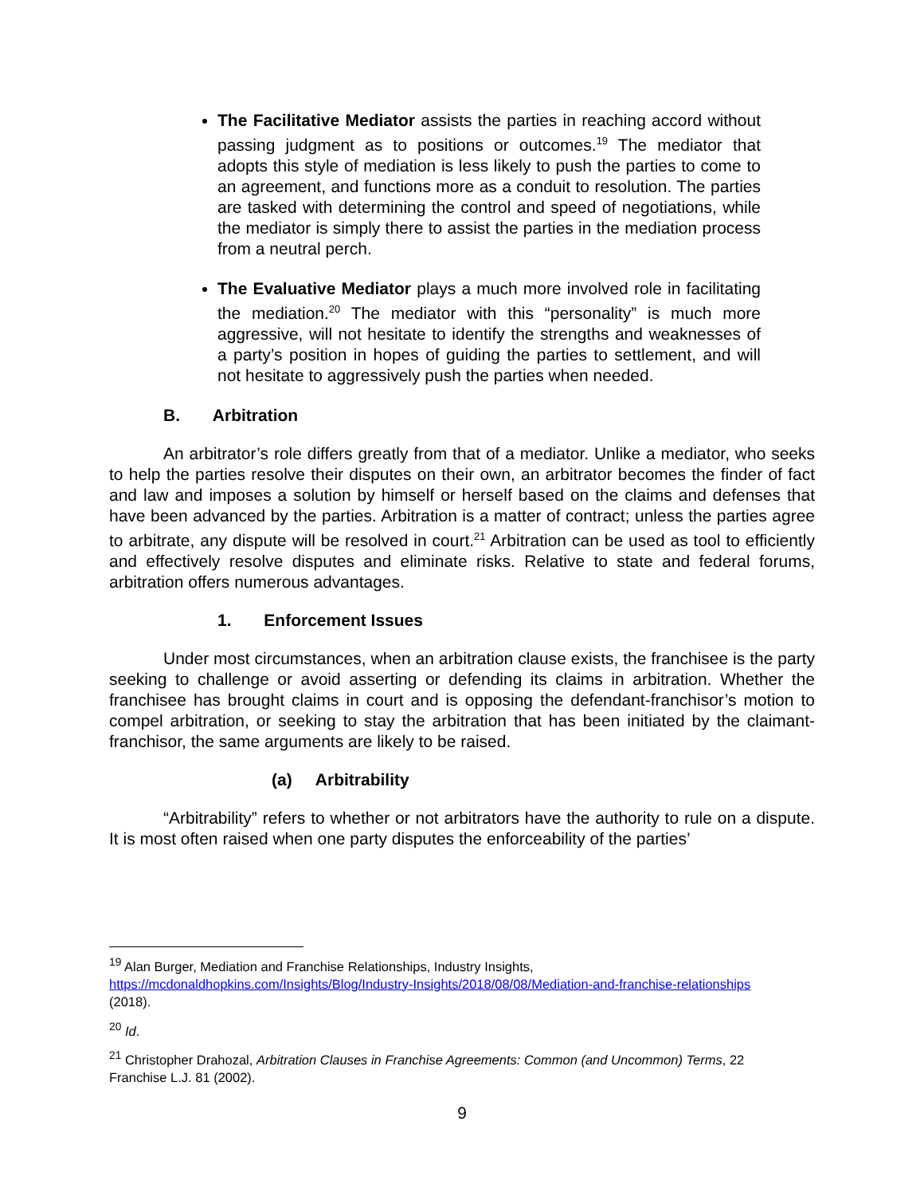The Facilitative Mediator assists the parties in reaching accord without passing judgment as to positions or outcomes.<sup>19</sup> The mediator that adopts this style of mediation is less likely to push the parties to come to an agreement, and functions more as a conduit to resolution. The parties are tasked with determining the control and speed of negotiations, while the mediator is simply there to assist the parties in the mediation process from a neutral perch.
The Evaluative Mediator plays a much more involved role in facilitating the mediation.<sup>20</sup> The mediator with this “personality” is much more aggressive, will not hesitate to identify the strengths and weaknesses of a party’s position in hopes of guiding the parties to settlement, and will not hesitate to aggressively push the parties when needed.
B. Arbitration
An arbitrator’s role differs greatly from that of a mediator. Unlike a mediator, who seeks to help the parties resolve their disputes on their own, an arbitrator becomes the finder of fact and law and imposes a solution by himself or herself based on the claims and defenses that have been advanced by the parties. Arbitration is a matter of contract; unless the parties agree to arbitrate, any dispute will be resolved in court.<sup>21</sup> Arbitration can be used as tool to efficiently and effectively resolve disputes and eliminate risks. Relative to state and federal forums, arbitration offers numerous advantages.
1. Enforcement Issues
Under most circumstances, when an arbitration clause exists, the franchisee is the party seeking to challenge or avoid asserting or defending its claims in arbitration. Whether the franchisee has brought claims in court and is opposing the defendant-franchisor’s motion to compel arbitration, or seeking to stay the arbitration that has been initiated by the claimant-franchisor, the same arguments are likely to be raised.
(a) Arbitrability
“Arbitrability” refers to whether or not arbitrators have the authority to rule on a dispute. It is most often raised when one party disputes the enforceability of the parties’
<sup>19</sup> Alan Burger, Mediation and Franchise Relationships, Industry Insights, https://mcdonaldhopkins.com/Insights/Blog/Industry-Insights/2018/08/08/Mediation-and-franchise-relationships (2018).
<sup>20</sup> Id.
<sup>21</sup> Christopher Drahozal, Arbitration Clauses in Franchise Agreements: Common (and Uncommon) Terms, 22 Franchise L.J. 81 (2002).
9